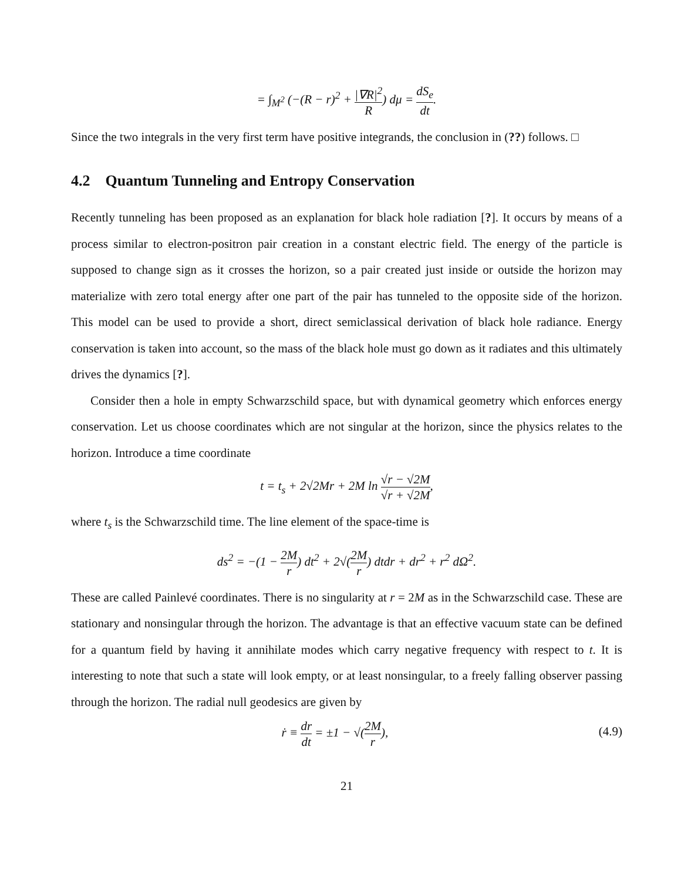= ∫<sub>M<sup>2</sup></sub> (−(R − r)<sup>2</sup> + |∇R|<sup>2</sup> R) dμ = dS<sub>e</sub> dt.
Since the two integrals in the very first term have positive integrands, the conclusion in (??) follows. □
4.2 Quantum Tunneling and Entropy Conservation
Recently tunneling has been proposed as an explanation for black hole radiation [?]. It occurs by means of a process similar to electron-positron pair creation in a constant electric field. The energy of the particle is supposed to change sign as it crosses the horizon, so a pair created just inside or outside the horizon may materialize with zero total energy after one part of the pair has tunneled to the opposite side of the horizon. This model can be used to provide a short, direct semiclassical derivation of black hole radiance. Energy conservation is taken into account, so the mass of the black hole must go down as it radiates and this ultimately drives the dynamics [?].
Consider then a hole in empty Schwarzschild space, but with dynamical geometry which enforces energy conservation. Let us choose coordinates which are not singular at the horizon, since the physics relates to the horizon. Introduce a time coordinate
t = t<sub>s</sub> + 2√2Mr + 2M ln √r − √2M √r + √2M,
where t<sub>s</sub> is the Schwarzschild time. The line element of the space-time is
ds<sup>2</sup> = −(1 − 2M r) dt<sup>2</sup> + 2√(2M r) dtdr + dr<sup>2</sup> + r<sup>2</sup> dΩ<sup>2</sup>.
These are called Painlevé coordinates. There is no singularity at r = 2M as in the Schwarzschild case. These are stationary and nonsingular through the horizon. The advantage is that an effective vacuum state can be defined for a quantum field by having it annihilate modes which carry negative frequency with respect to t. It is interesting to note that such a state will look empty, or at least nonsingular, to a freely falling observer passing through the horizon. The radial null geodesics are given by
ṙ ≡ dr dt = ±1 − √(2M r), (4.9)
21